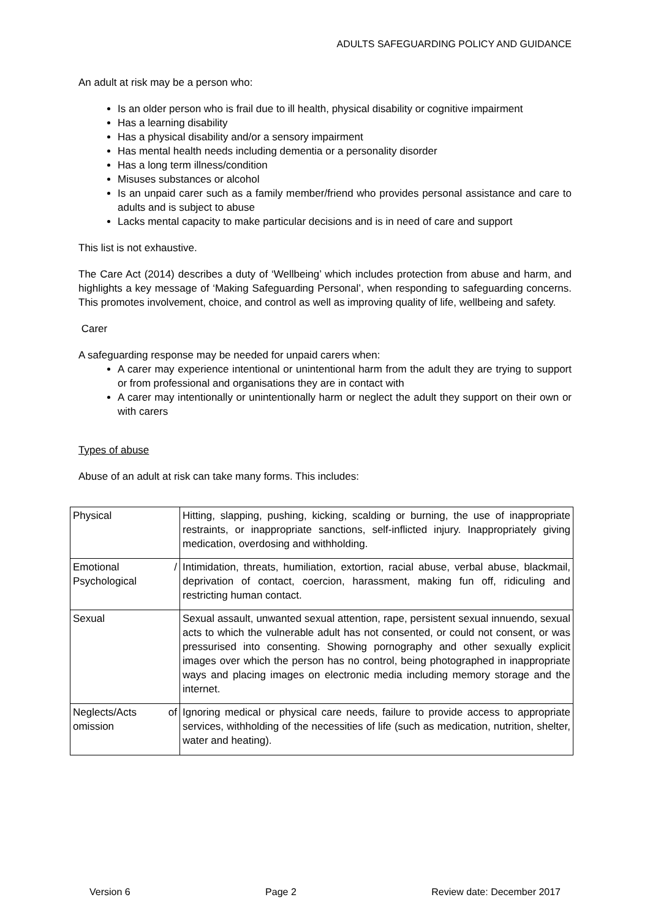ADULTS SAFEGUARDING POLICY AND GUIDANCE
An adult at risk may be a person who:
Is an older person who is frail due to ill health, physical disability or cognitive impairment
Has a learning disability
Has a physical disability and/or a sensory impairment
Has mental health needs including dementia or a personality disorder
Has a long term illness/condition
Misuses substances or alcohol
Is an unpaid carer such as a family member/friend who provides personal assistance and care to adults and is subject to abuse
Lacks mental capacity to make particular decisions and is in need of care and support
This list is not exhaustive.
The Care Act (2014) describes a duty of ‘Wellbeing’ which includes protection from abuse and harm, and highlights a key message of ‘Making Safeguarding Personal’, when responding to safeguarding concerns. This promotes involvement, choice, and control as well as improving quality of life, wellbeing and safety.
Carer
A safeguarding response may be needed for unpaid carers when:
A carer may experience intentional or unintentional harm from the adult they are trying to support or from professional and organisations they are in contact with
A carer may intentionally or unintentionally harm or neglect the adult they support on their own or with carers
Types of abuse
Abuse of an adult at risk can take many forms. This includes:
| Physical | Hitting, slapping, pushing, kicking, scalding or burning, the use of inappropriate restraints, or inappropriate sanctions, self-inflicted injury. Inappropriately giving medication, overdosing and withholding. |
| Emotional / Psychological | Intimidation, threats, humiliation, extortion, racial abuse, verbal abuse, blackmail, deprivation of contact, coercion, harassment, making fun off, ridiculing and restricting human contact. |
| Sexual | Sexual assault, unwanted sexual attention, rape, persistent sexual innuendo, sexual acts to which the vulnerable adult has not consented, or could not consent, or was pressurised into consenting. Showing pornography and other sexually explicit images over which the person has no control, being photographed in inappropriate ways and placing images on electronic media including memory storage and the internet. |
| Neglects/Acts of omission | Ignoring medical or physical care needs, failure to provide access to appropriate services, withholding of the necessities of life (such as medication, nutrition, shelter, water and heating). |
Version 6 Page 2 Review date: December 2017